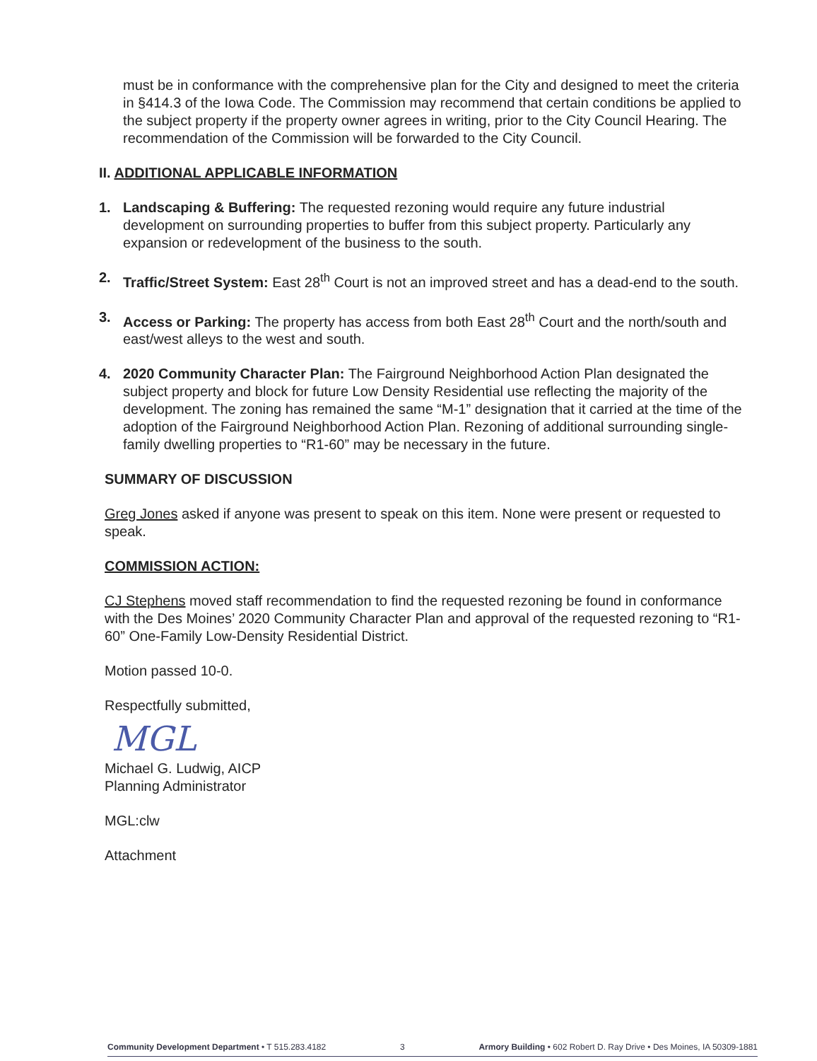must be in conformance with the comprehensive plan for the City and designed to meet the criteria in §414.3 of the Iowa Code. The Commission may recommend that certain conditions be applied to the subject property if the property owner agrees in writing, prior to the City Council Hearing. The recommendation of the Commission will be forwarded to the City Council.
II. ADDITIONAL APPLICABLE INFORMATION
1. Landscaping & Buffering: The requested rezoning would require any future industrial development on surrounding properties to buffer from this subject property. Particularly any expansion or redevelopment of the business to the south.
2. Traffic/Street System: East 28<sup>th</sup> Court is not an improved street and has a dead-end to the south.
3. Access or Parking: The property has access from both East 28<sup>th</sup> Court and the north/south and east/west alleys to the west and south.
4. 2020 Community Character Plan: The Fairground Neighborhood Action Plan designated the subject property and block for future Low Density Residential use reflecting the majority of the development. The zoning has remained the same “M-1” designation that it carried at the time of the adoption of the Fairground Neighborhood Action Plan. Rezoning of additional surrounding single-family dwelling properties to “R1-60” may be necessary in the future.
SUMMARY OF DISCUSSION
Greg Jones asked if anyone was present to speak on this item. None were present or requested to speak.
COMMISSION ACTION:
CJ Stephens moved staff recommendation to find the requested rezoning be found in conformance with the Des Moines’ 2020 Community Character Plan and approval of the requested rezoning to “R1-60” One-Family Low-Density Residential District.
Motion passed 10-0.
Respectfully submitted,
MGL
Michael G. Ludwig, AICP
Planning Administrator
MGL:clw
Attachment
Community Development Department • T 515.283.4182 3 Armory Building • 602 Robert D. Ray Drive • Des Moines, IA 50309-1881